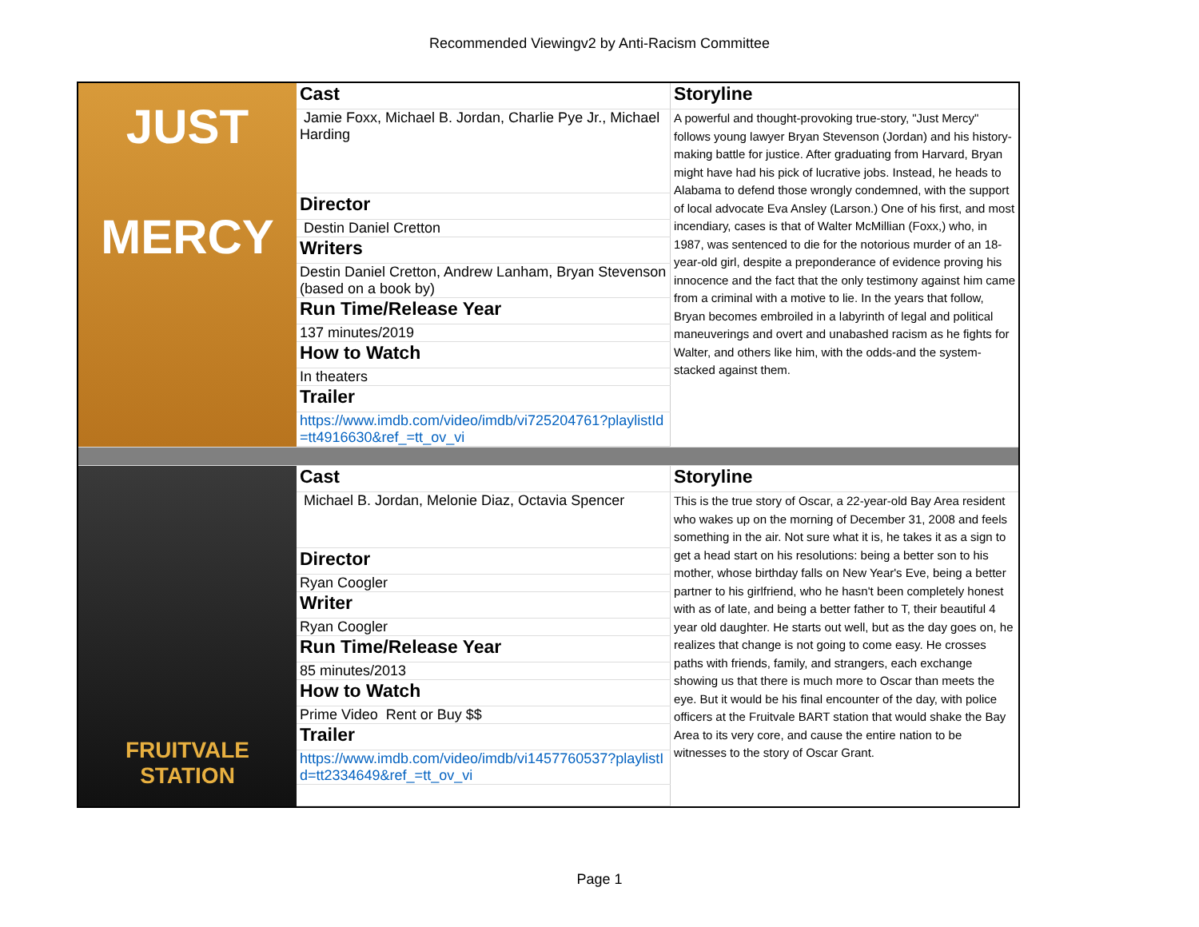Recommended Viewingv2 by Anti-Racism Committee
| JUST MERCY | Cast | Storyline |
| | Jamie Foxx, Michael B. Jordan, Charlie Pye Jr., Michael Harding | A powerful and thought-provoking true-story, "Just Mercy" follows young lawyer Bryan Stevenson (Jordan) and his history-making battle for justice. After graduating from Harvard, Bryan might have had his pick of lucrative jobs. Instead, he heads to Alabama to defend those wrongly condemned, with the support of local advocate Eva Ansley (Larson.) One of his first, and most incendiary, cases is that of Walter McMillian (Foxx,) who, in 1987, was sentenced to die for the notorious murder of an 18-year-old girl, despite a preponderance of evidence proving his innocence and the fact that the only testimony against him came from a criminal with a motive to lie. In the years that follow, Bryan becomes embroiled in a labyrinth of legal and political maneuverings and overt and unabashed racism as he fights for Walter, and others like him, with the odds-and the system-stacked against them. |
| | Director | |
| | Destin Daniel Cretton | |
| | Writers | |
| | Destin Daniel Cretton, Andrew Lanham, Bryan Stevenson (based on a book by) | |
| | Run Time/Release Year | |
| | 137 minutes/2019 | |
| | How to Watch | |
| | In theaters | |
| | Trailer | |
| | https://www.imdb.com/video/imdb/vi725204761?playlistId=tt4916630&ref_=tt_ov_vi | |
| FRUITVALE STATION | Cast | Storyline |
| | Michael B. Jordan, Melonie Diaz, Octavia Spencer | This is the true story of Oscar, a 22-year-old Bay Area resident who wakes up on the morning of December 31, 2008 and feels something in the air. Not sure what it is, he takes it as a sign to get a head start on his resolutions: being a better son to his mother, whose birthday falls on New Year's Eve, being a better partner to his girlfriend, who he hasn't been completely honest with as of late, and being a better father to T, their beautiful 4 year old daughter. He starts out well, but as the day goes on, he realizes that change is not going to come easy. He crosses paths with friends, family, and strangers, each exchange showing us that there is much more to Oscar than meets the eye. But it would be his final encounter of the day, with police officers at the Fruitvale BART station that would shake the Bay Area to its very core, and cause the entire nation to be witnesses to the story of Oscar Grant. |
| | Director | |
| | Ryan Coogler | |
| | Writer | |
| | Ryan Coogler | |
| | Run Time/Release Year | |
| | 85 minutes/2013 | |
| | How to Watch | |
| | Prime Video Rent or Buy $$ | |
| | Trailer | |
| | https://www.imdb.com/video/imdb/vi1457760537?playlistId=tt2334649&ref_=tt_ov_vi | |
Page 1